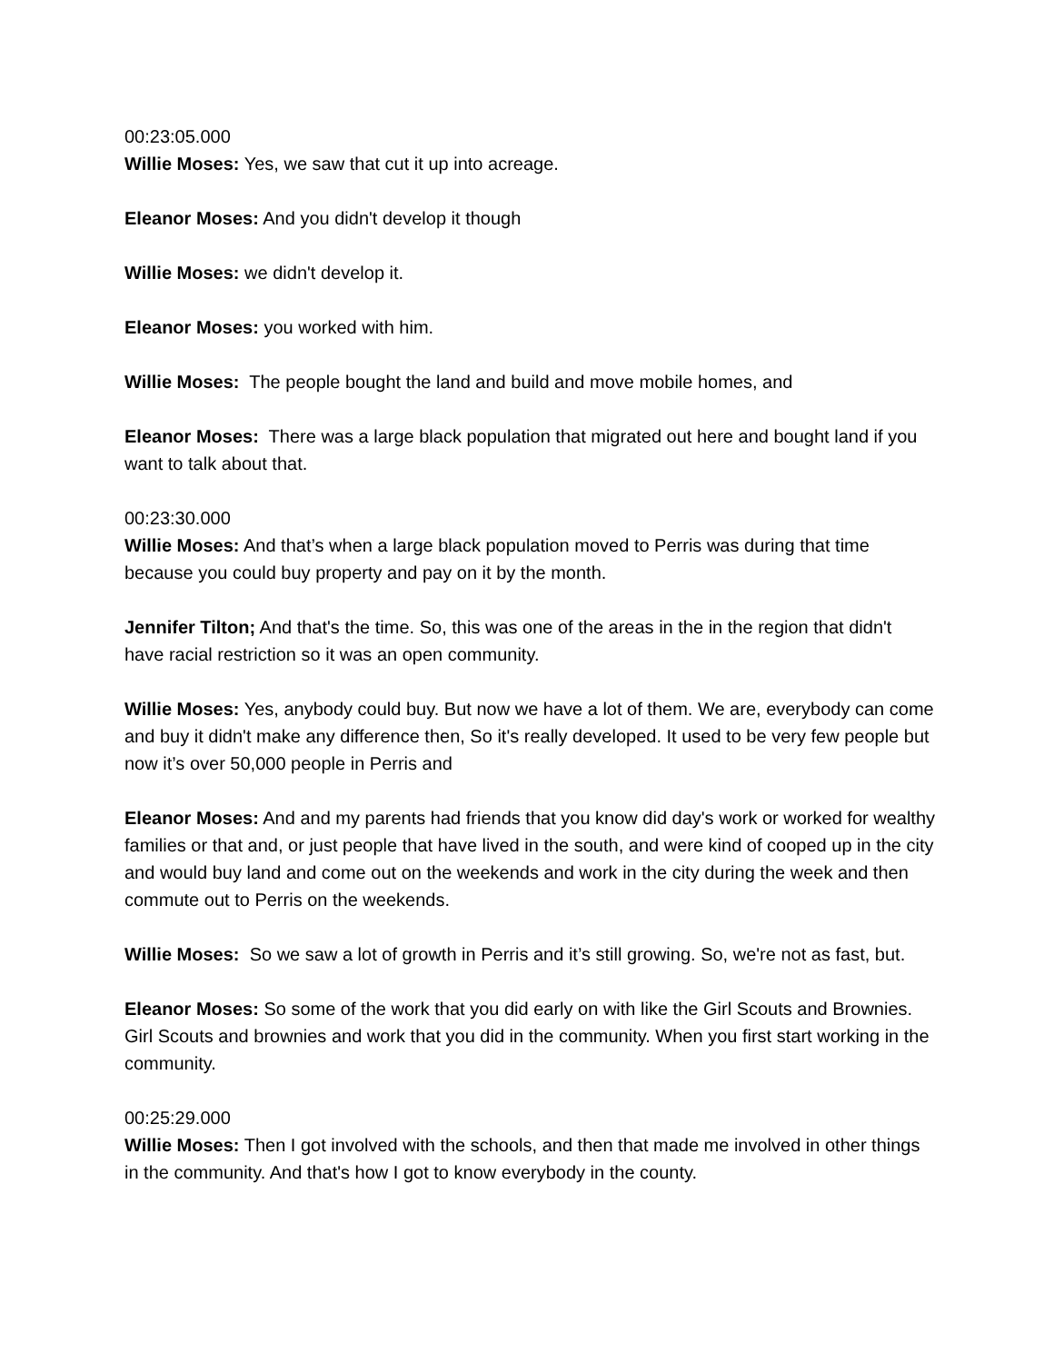00:23:05.000
Willie Moses: Yes, we saw that cut it up into acreage.
Eleanor Moses: And you didn't develop it though
Willie Moses: we didn't develop it.
Eleanor Moses: you worked with him.
Willie Moses: The people bought the land and build and move mobile homes, and
Eleanor Moses: There was a large black population that migrated out here and bought land if you want to talk about that.
00:23:30.000
Willie Moses: And that’s when a large black population moved to Perris was during that time because you could buy property and pay on it by the month.
Jennifer Tilton; And that's the time. So, this was one of the areas in the in the region that didn't have racial restriction so it was an open community.
Willie Moses: Yes, anybody could buy. But now we have a lot of them. We are, everybody can come and buy it didn't make any difference then, So it's really developed. It used to be very few people but now it’s over 50,000 people in Perris and
Eleanor Moses: And and my parents had friends that you know did day's work or worked for wealthy families or that and, or just people that have lived in the south, and were kind of cooped up in the city and would buy land and come out on the weekends and work in the city during the week and then commute out to Perris on the weekends.
Willie Moses: So we saw a lot of growth in Perris and it’s still growing. So, we're not as fast, but.
Eleanor Moses: So some of the work that you did early on with like the Girl Scouts and Brownies. Girl Scouts and brownies and work that you did in the community. When you first start working in the community.
00:25:29.000
Willie Moses: Then I got involved with the schools, and then that made me involved in other things in the community. And that's how I got to know everybody in the county.